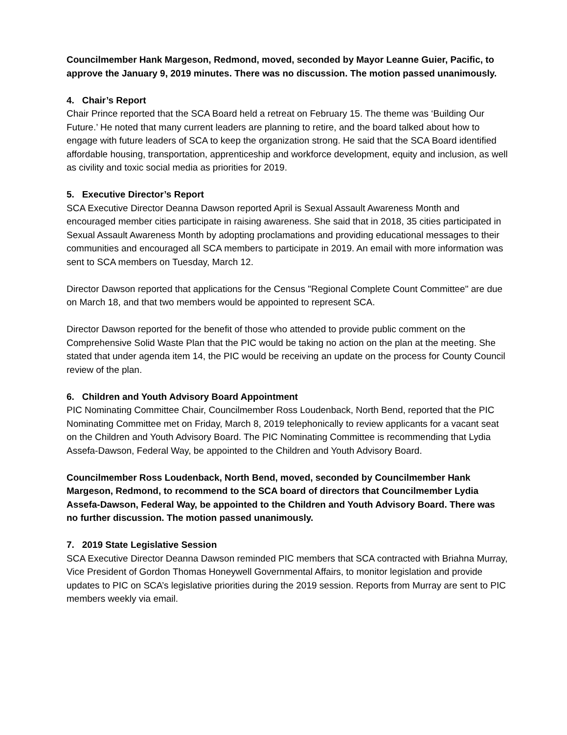Councilmember Hank Margeson, Redmond, moved, seconded by Mayor Leanne Guier, Pacific, to approve the January 9, 2019 minutes. There was no discussion. The motion passed unanimously.
4. Chair’s Report
Chair Prince reported that the SCA Board held a retreat on February 15. The theme was ‘Building Our Future.’ He noted that many current leaders are planning to retire, and the board talked about how to engage with future leaders of SCA to keep the organization strong. He said that the SCA Board identified affordable housing, transportation, apprenticeship and workforce development, equity and inclusion, as well as civility and toxic social media as priorities for 2019.
5. Executive Director’s Report
SCA Executive Director Deanna Dawson reported April is Sexual Assault Awareness Month and encouraged member cities participate in raising awareness. She said that in 2018, 35 cities participated in Sexual Assault Awareness Month by adopting proclamations and providing educational messages to their communities and encouraged all SCA members to participate in 2019. An email with more information was sent to SCA members on Tuesday, March 12.
Director Dawson reported that applications for the Census "Regional Complete Count Committee" are due on March 18, and that two members would be appointed to represent SCA.
Director Dawson reported for the benefit of those who attended to provide public comment on the Comprehensive Solid Waste Plan that the PIC would be taking no action on the plan at the meeting. She stated that under agenda item 14, the PIC would be receiving an update on the process for County Council review of the plan.
6. Children and Youth Advisory Board Appointment
PIC Nominating Committee Chair, Councilmember Ross Loudenback, North Bend, reported that the PIC Nominating Committee met on Friday, March 8, 2019 telephonically to review applicants for a vacant seat on the Children and Youth Advisory Board. The PIC Nominating Committee is recommending that Lydia Assefa-Dawson, Federal Way, be appointed to the Children and Youth Advisory Board.
Councilmember Ross Loudenback, North Bend, moved, seconded by Councilmember Hank Margeson, Redmond, to recommend to the SCA board of directors that Councilmember Lydia Assefa-Dawson, Federal Way, be appointed to the Children and Youth Advisory Board. There was no further discussion. The motion passed unanimously.
7. 2019 State Legislative Session
SCA Executive Director Deanna Dawson reminded PIC members that SCA contracted with Briahna Murray, Vice President of Gordon Thomas Honeywell Governmental Affairs, to monitor legislation and provide updates to PIC on SCA’s legislative priorities during the 2019 session. Reports from Murray are sent to PIC members weekly via email.